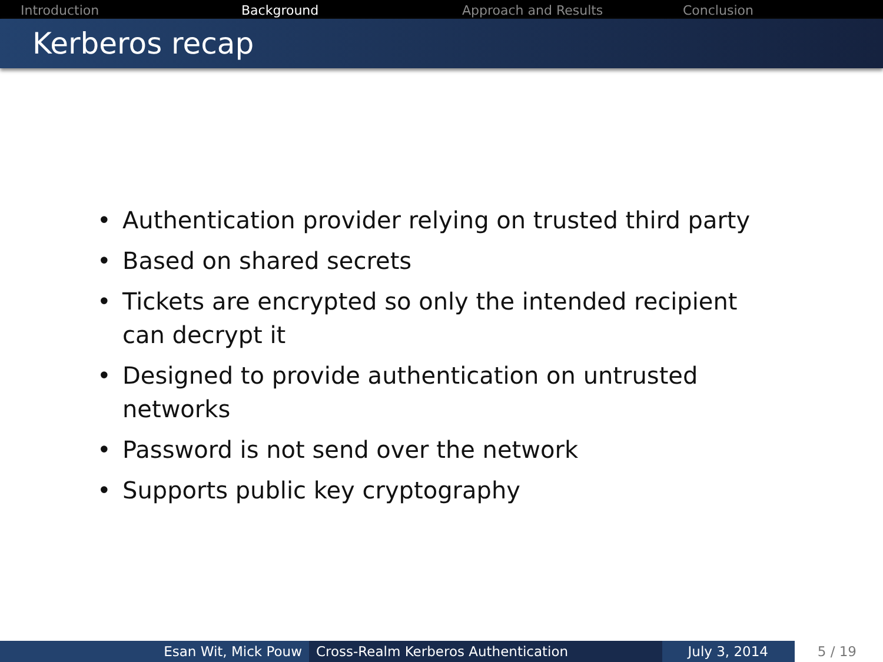Introduction Background Approach and Results Conclusion
Kerberos recap
• Authentication provider relying on trusted third party
• Based on shared secrets
• Tickets are encrypted so only the intended recipient can decrypt it
• Designed to provide authentication on untrusted networks
• Password is not send over the network
• Supports public key cryptography
Esan Wit, Mick Pouw Cross-Realm Kerberos Authentication July 3, 2014 5 / 19